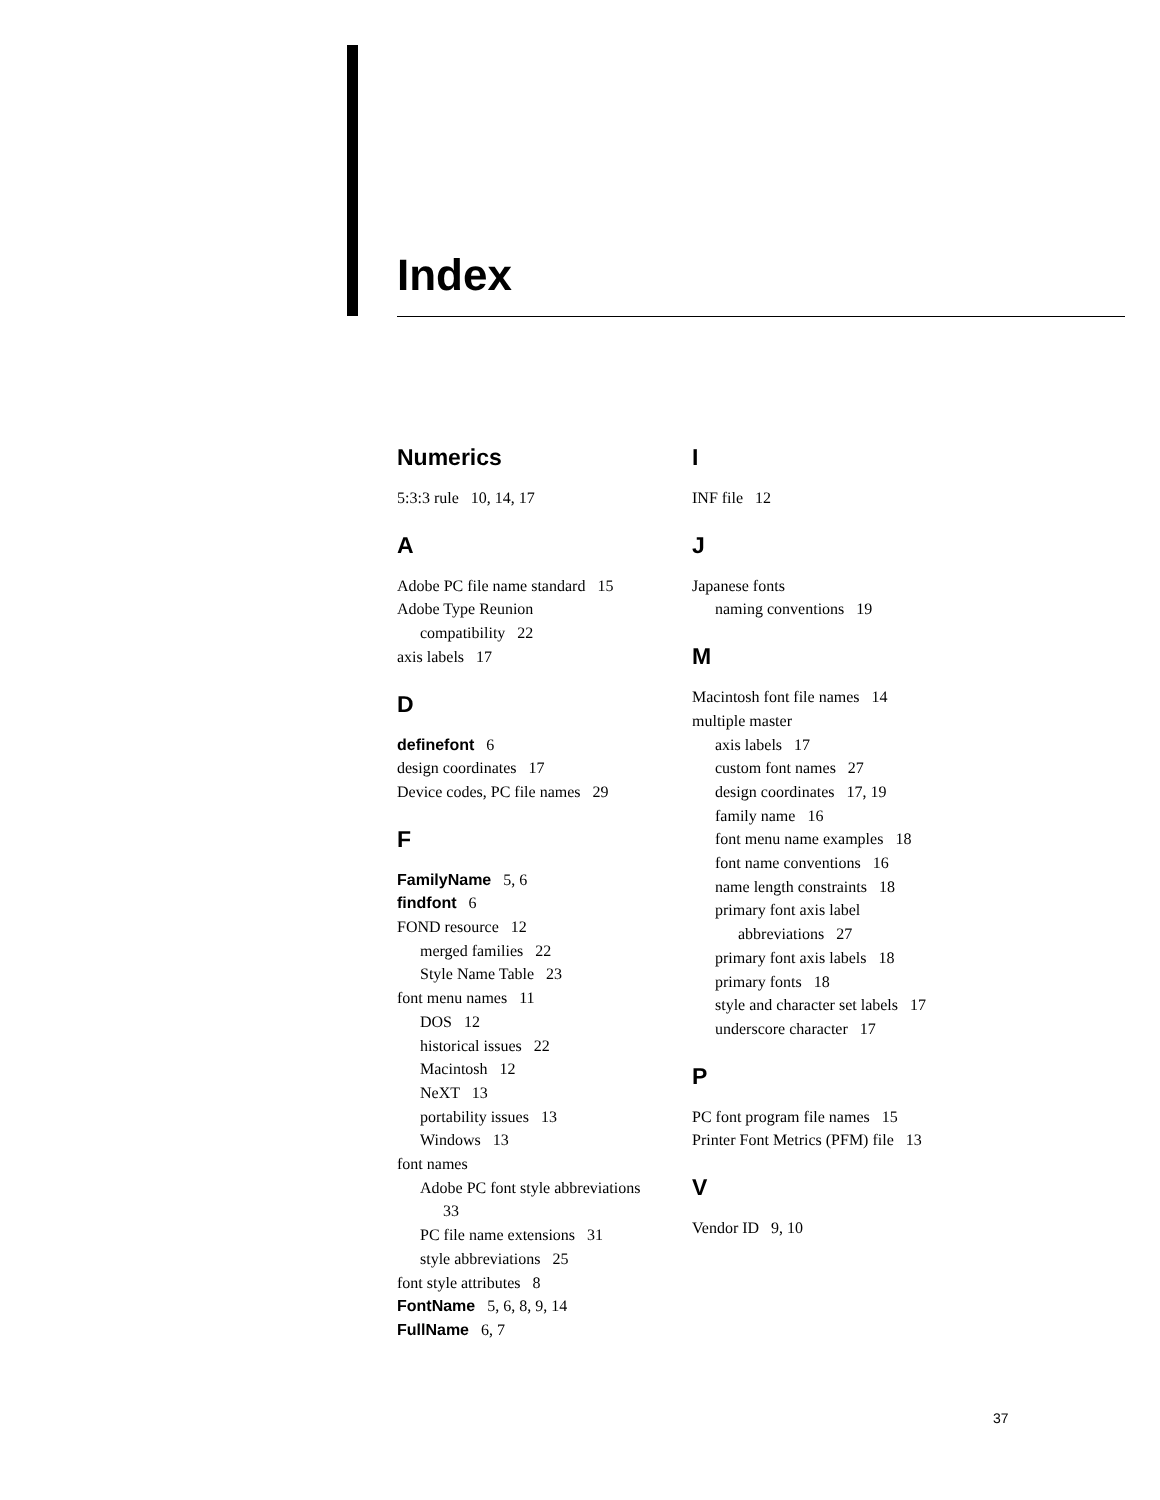Index
Numerics
5:3:3 rule 10, 14, 17
A
Adobe PC file name standard 15
Adobe Type Reunion
compatibility 22
axis labels 17
D
definefont 6
design coordinates 17
Device codes, PC file names 29
F
FamilyName 5, 6
findfont 6
FOND resource 12
merged families 22
Style Name Table 23
font menu names 11
DOS 12
historical issues 22
Macintosh 12
NeXT 13
portability issues 13
Windows 13
font names
Adobe PC font style abbreviations
33
PC file name extensions 31
style abbreviations 25
font style attributes 8
FontName 5, 6, 8, 9, 14
FullName 6, 7
I
INF file 12
J
Japanese fonts
naming conventions 19
M
Macintosh font file names 14
multiple master
axis labels 17
custom font names 27
design coordinates 17, 19
family name 16
font menu name examples 18
font name conventions 16
name length constraints 18
primary font axis label
abbreviations 27
primary font axis labels 18
primary fonts 18
style and character set labels 17
underscore character 17
P
PC font program file names 15
Printer Font Metrics (PFM) file 13
V
Vendor ID 9, 10
37